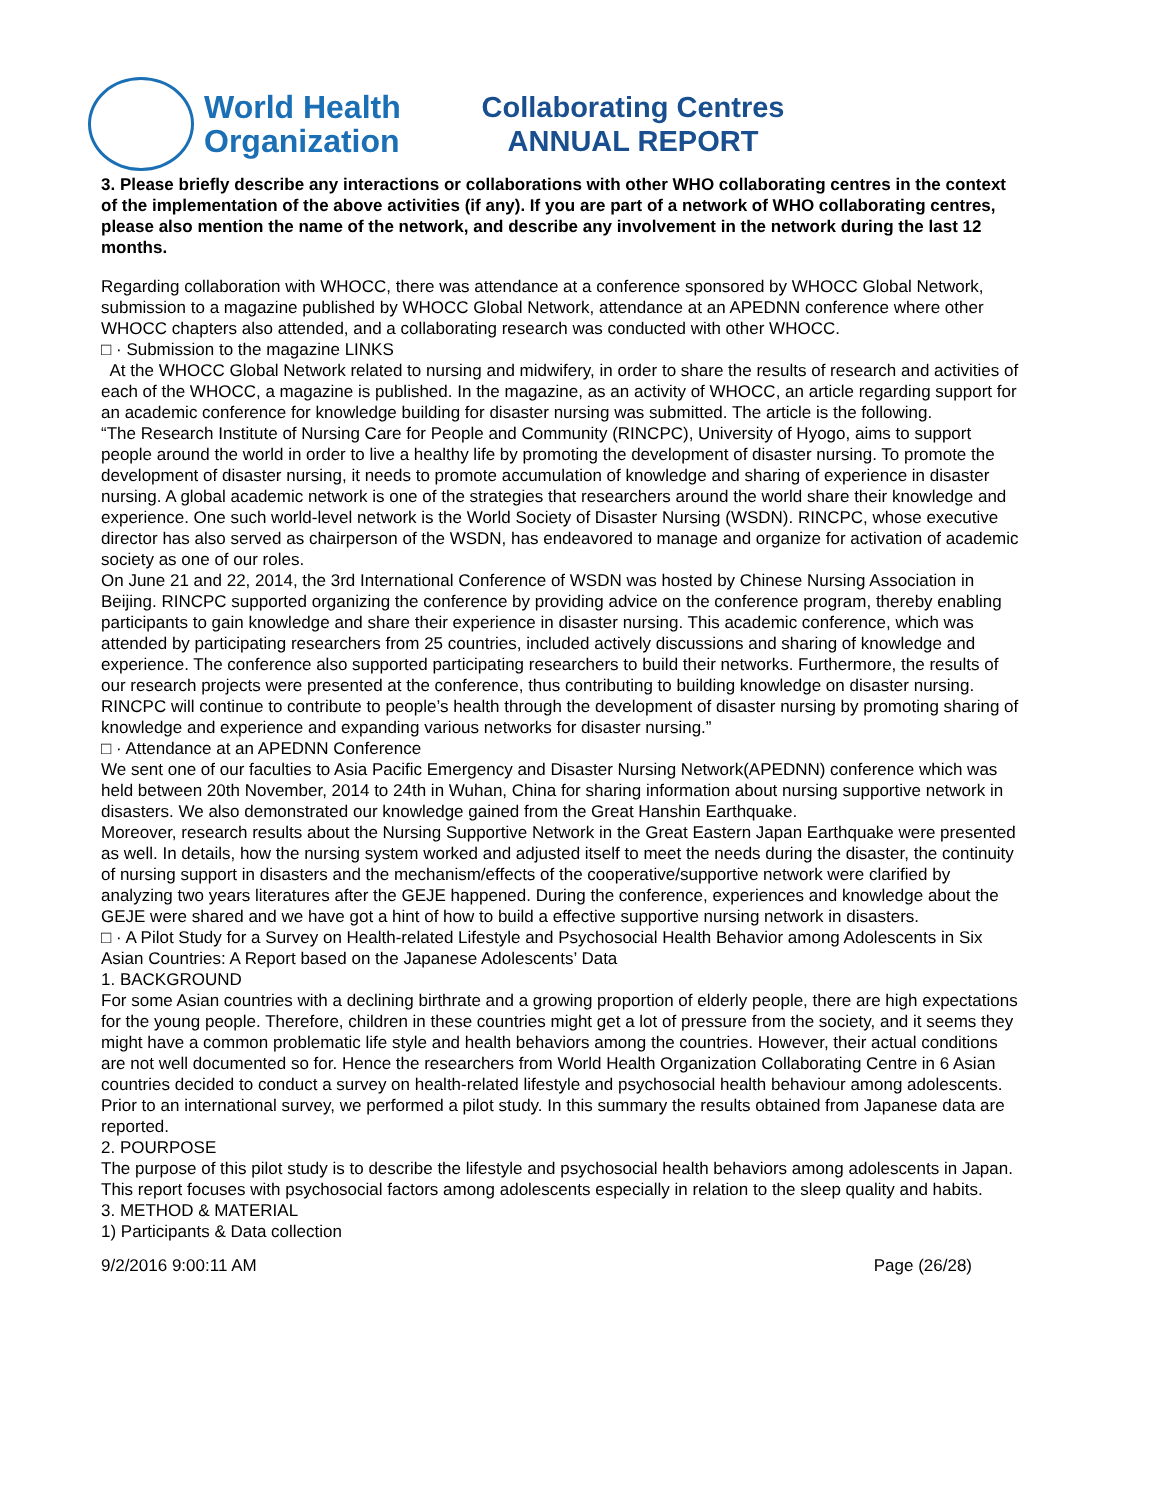World Health
Organization
Collaborating Centres
ANNUAL REPORT
3. Please briefly describe any interactions or collaborations with other WHO collaborating centres in the context of the implementation of the above activities (if any). If you are part of a network of WHO collaborating centres, please also mention the name of the network, and describe any involvement in the network during the last 12 months.
Regarding collaboration with WHOCC, there was attendance at a conference sponsored by WHOCC Global Network, submission to a magazine published by WHOCC Global Network, attendance at an APEDNN conference where other WHOCC chapters also attended, and a collaborating research was conducted with other WHOCC.
□ · Submission to the magazine LINKS
At the WHOCC Global Network related to nursing and midwifery, in order to share the results of research and activities of each of the WHOCC, a magazine is published. In the magazine, as an activity of WHOCC, an article regarding support for an academic conference for knowledge building for disaster nursing was submitted. The article is the following.
“The Research Institute of Nursing Care for People and Community (RINCPC), University of Hyogo, aims to support people around the world in order to live a healthy life by promoting the development of disaster nursing. To promote the development of disaster nursing, it needs to promote accumulation of knowledge and sharing of experience in disaster nursing. A global academic network is one of the strategies that researchers around the world share their knowledge and experience. One such world-level network is the World Society of Disaster Nursing (WSDN). RINCPC, whose executive director has also served as chairperson of the WSDN, has endeavored to manage and organize for activation of academic society as one of our roles.
On June 21 and 22, 2014, the 3rd International Conference of WSDN was hosted by Chinese Nursing Association in Beijing. RINCPC supported organizing the conference by providing advice on the conference program, thereby enabling participants to gain knowledge and share their experience in disaster nursing. This academic conference, which was attended by participating researchers from 25 countries, included actively discussions and sharing of knowledge and experience. The conference also supported participating researchers to build their networks. Furthermore, the results of our research projects were presented at the conference, thus contributing to building knowledge on disaster nursing.
RINCPC will continue to contribute to people’s health through the development of disaster nursing by promoting sharing of knowledge and experience and expanding various networks for disaster nursing.”
□ · Attendance at an APEDNN Conference
We sent one of our faculties to Asia Pacific Emergency and Disaster Nursing Network(APEDNN) conference which was held between 20th November, 2014 to 24th in Wuhan, China for sharing information about nursing supportive network in disasters. We also demonstrated our knowledge gained from the Great Hanshin Earthquake.
Moreover, research results about the Nursing Supportive Network in the Great Eastern Japan Earthquake were presented as well. In details, how the nursing system worked and adjusted itself to meet the needs during the disaster, the continuity of nursing support in disasters and the mechanism/effects of the cooperative/supportive network were clarified by analyzing two years literatures after the GEJE happened. During the conference, experiences and knowledge about the GEJE were shared and we have got a hint of how to build a effective supportive nursing network in disasters.
□ · A Pilot Study for a Survey on Health-related Lifestyle and Psychosocial Health Behavior among Adolescents in Six Asian Countries: A Report based on the Japanese Adolescents’ Data
1. BACKGROUND
For some Asian countries with a declining birthrate and a growing proportion of elderly people, there are high expectations for the young people. Therefore, children in these countries might get a lot of pressure from the society, and it seems they might have a common problematic life style and health behaviors among the countries. However, their actual conditions are not well documented so for. Hence the researchers from World Health Organization Collaborating Centre in 6 Asian countries decided to conduct a survey on health-related lifestyle and psychosocial health behaviour among adolescents. Prior to an international survey, we performed a pilot study. In this summary the results obtained from Japanese data are reported.
2. POURPOSE
The purpose of this pilot study is to describe the lifestyle and psychosocial health behaviors among adolescents in Japan. This report focuses with psychosocial factors among adolescents especially in relation to the sleep quality and habits.
3. METHOD & MATERIAL
1) Participants & Data collection
9/2/2016 9:00:11 AM Page (26/28)